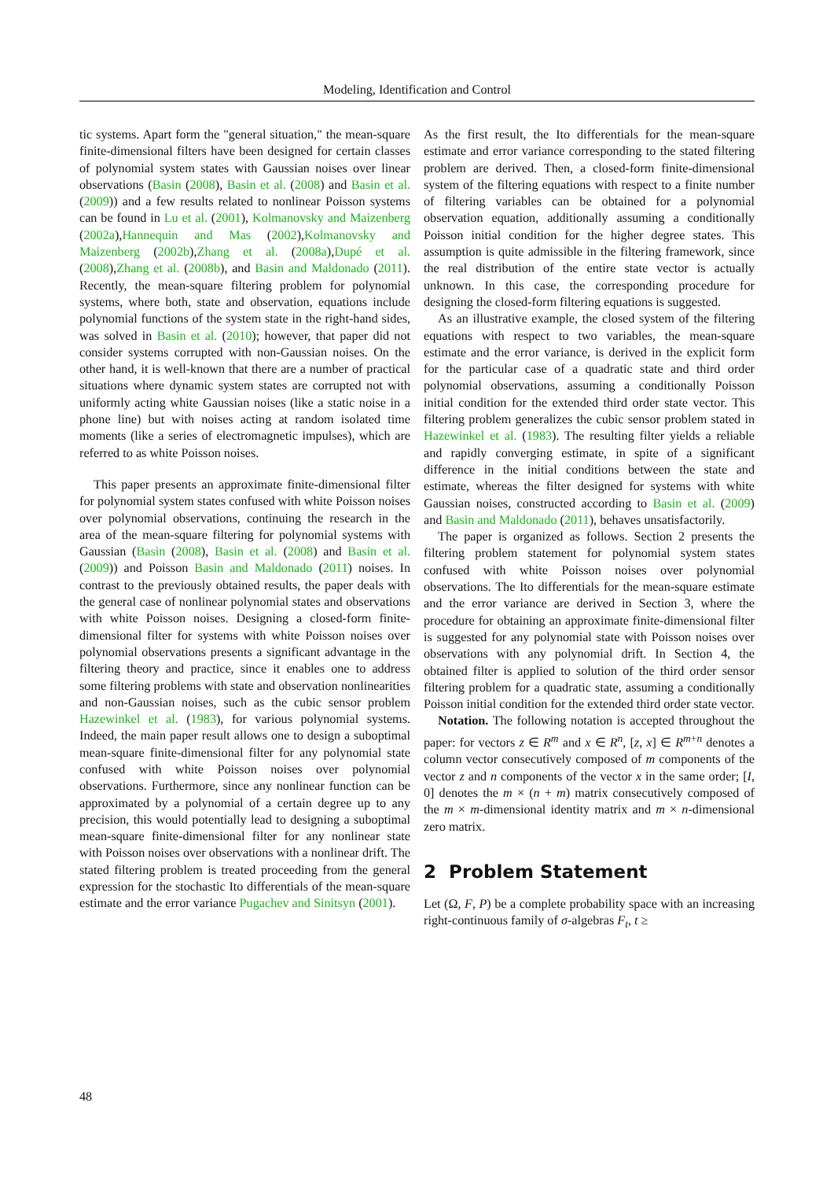Modeling, Identification and Control
tic systems. Apart form the "general situation," the mean-square finite-dimensional filters have been designed for certain classes of polynomial system states with Gaussian noises over linear observations (Basin (2008), Basin et al. (2008) and Basin et al. (2009)) and a few results related to nonlinear Poisson systems can be found in Lu et al. (2001), Kolmanovsky and Maizenberg (2002a),Hannequin and Mas (2002),Kolmanovsky and Maizenberg (2002b),Zhang et al. (2008a),Dupé et al. (2008),Zhang et al. (2008b), and Basin and Maldonado (2011). Recently, the mean-square filtering problem for polynomial systems, where both, state and observation, equations include polynomial functions of the system state in the right-hand sides, was solved in Basin et al. (2010); however, that paper did not consider systems corrupted with non-Gaussian noises. On the other hand, it is well-known that there are a number of practical situations where dynamic system states are corrupted not with uniformly acting white Gaussian noises (like a static noise in a phone line) but with noises acting at random isolated time moments (like a series of electromagnetic impulses), which are referred to as white Poisson noises.
This paper presents an approximate finite-dimensional filter for polynomial system states confused with white Poisson noises over polynomial observations, continuing the research in the area of the mean-square filtering for polynomial systems with Gaussian (Basin (2008), Basin et al. (2008) and Basin et al. (2009)) and Poisson Basin and Maldonado (2011) noises. In contrast to the previously obtained results, the paper deals with the general case of nonlinear polynomial states and observations with white Poisson noises. Designing a closed-form finite-dimensional filter for systems with white Poisson noises over polynomial observations presents a significant advantage in the filtering theory and practice, since it enables one to address some filtering problems with state and observation nonlinearities and non-Gaussian noises, such as the cubic sensor problem Hazewinkel et al. (1983), for various polynomial systems. Indeed, the main paper result allows one to design a suboptimal mean-square finite-dimensional filter for any polynomial state confused with white Poisson noises over polynomial observations. Furthermore, since any nonlinear function can be approximated by a polynomial of a certain degree up to any precision, this would potentially lead to designing a suboptimal mean-square finite-dimensional filter for any nonlinear state with Poisson noises over observations with a nonlinear drift. The stated filtering problem is treated proceeding from the general expression for the stochastic Ito differentials of the mean-square estimate and the error variance Pugachev and Sinitsyn (2001).
As the first result, the Ito differentials for the mean-square estimate and error variance corresponding to the stated filtering problem are derived. Then, a closed-form finite-dimensional system of the filtering equations with respect to a finite number of filtering variables can be obtained for a polynomial observation equation, additionally assuming a conditionally Poisson initial condition for the higher degree states. This assumption is quite admissible in the filtering framework, since the real distribution of the entire state vector is actually unknown. In this case, the corresponding procedure for designing the closed-form filtering equations is suggested.
As an illustrative example, the closed system of the filtering equations with respect to two variables, the mean-square estimate and the error variance, is derived in the explicit form for the particular case of a quadratic state and third order polynomial observations, assuming a conditionally Poisson initial condition for the extended third order state vector. This filtering problem generalizes the cubic sensor problem stated in Hazewinkel et al. (1983). The resulting filter yields a reliable and rapidly converging estimate, in spite of a significant difference in the initial conditions between the state and estimate, whereas the filter designed for systems with white Gaussian noises, constructed according to Basin et al. (2009) and Basin and Maldonado (2011), behaves unsatisfactorily.
The paper is organized as follows. Section 2 presents the filtering problem statement for polynomial system states confused with white Poisson noises over polynomial observations. The Ito differentials for the mean-square estimate and the error variance are derived in Section 3, where the procedure for obtaining an approximate finite-dimensional filter is suggested for any polynomial state with Poisson noises over observations with any polynomial drift. In Section 4, the obtained filter is applied to solution of the third order sensor filtering problem for a quadratic state, assuming a conditionally Poisson initial condition for the extended third order state vector.
Notation. The following notation is accepted throughout the paper: for vectors z ∈ R<sup>m</sup> and x ∈ R<sup>n</sup>, [z, x] ∈ R<sup>m+n</sup> denotes a column vector consecutively composed of m components of the vector z and n components of the vector x in the same order; [I, 0] denotes the m × (n + m) matrix consecutively composed of the m × m-dimensional identity matrix and m × n-dimensional zero matrix.
2 Problem Statement
Let (Ω, F, P) be a complete probability space with an increasing right-continuous family of σ-algebras F<sub>t</sub>, t ≥
48